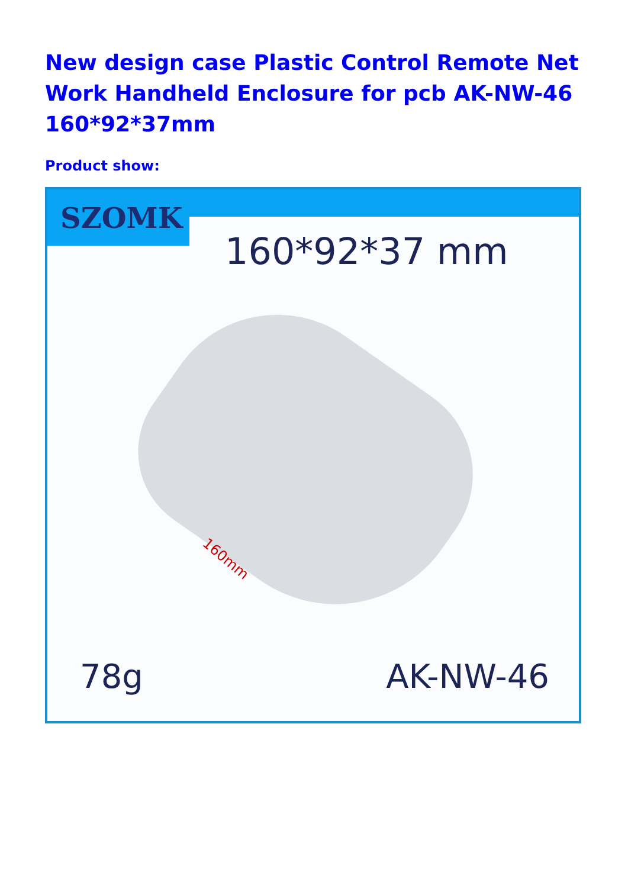New design case Plastic Control Remote Net Work Handheld Enclosure for pcb AK-NW-46 160*92*37mm
Product show:
SZOMK
160*92*37 mm
160mm
78g AK-NW-46